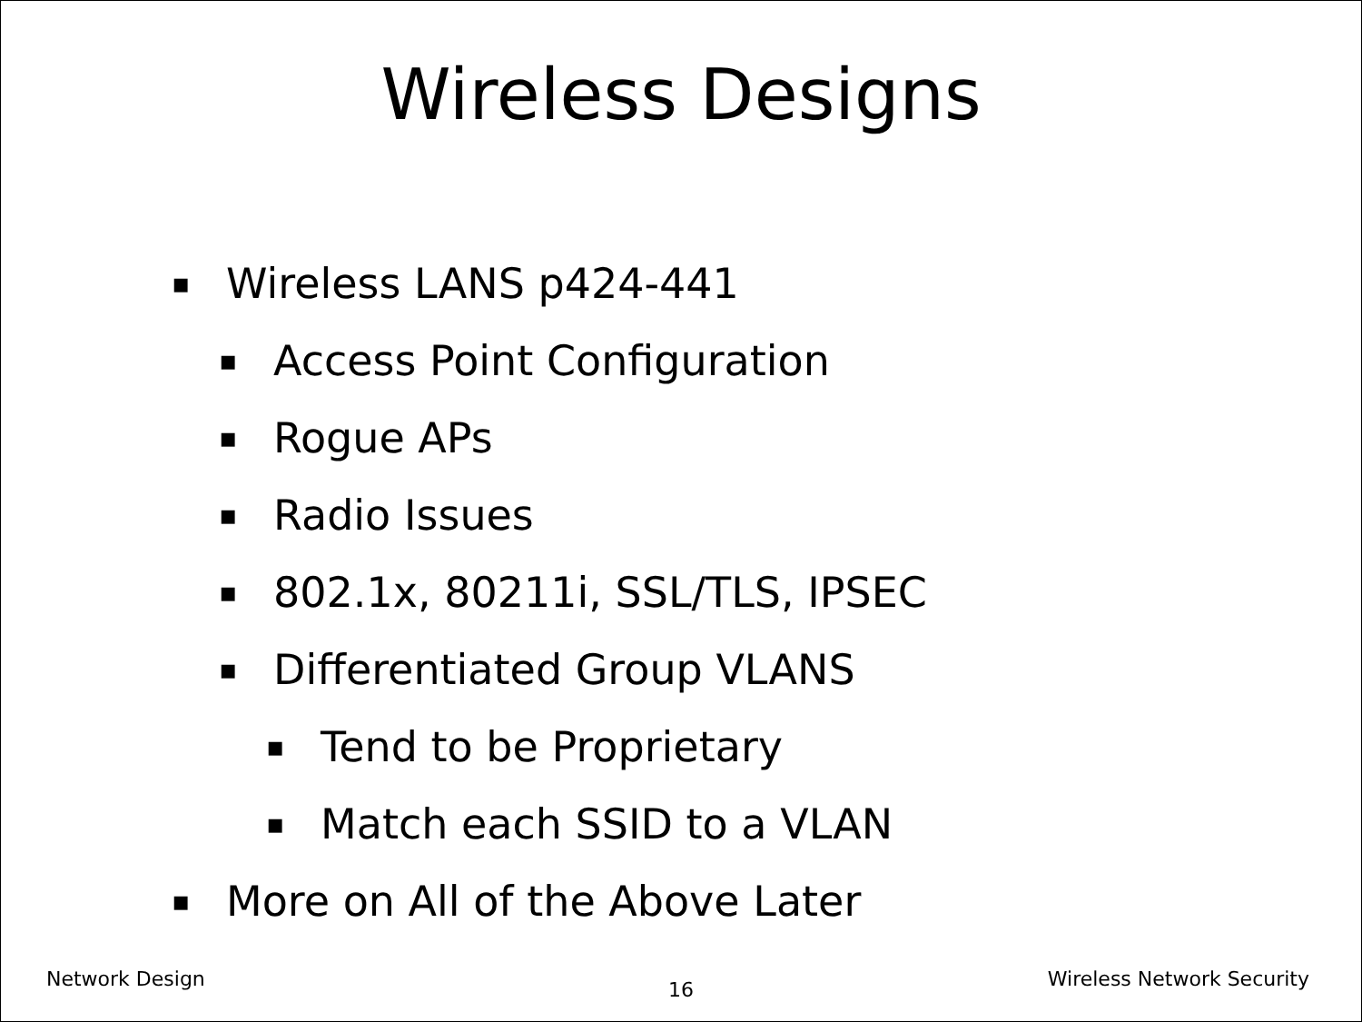Wireless Designs
▪ Wireless LANS p424-441
▪ Access Point Configuration
▪ Rogue APs
▪ Radio Issues
▪ 802.1x, 80211i, SSL/TLS, IPSEC
▪ Differentiated Group VLANS
▪ Tend to be Proprietary
▪ Match each SSID to a VLAN
▪ More on All of the Above Later
Network Design Wireless Network Security
16